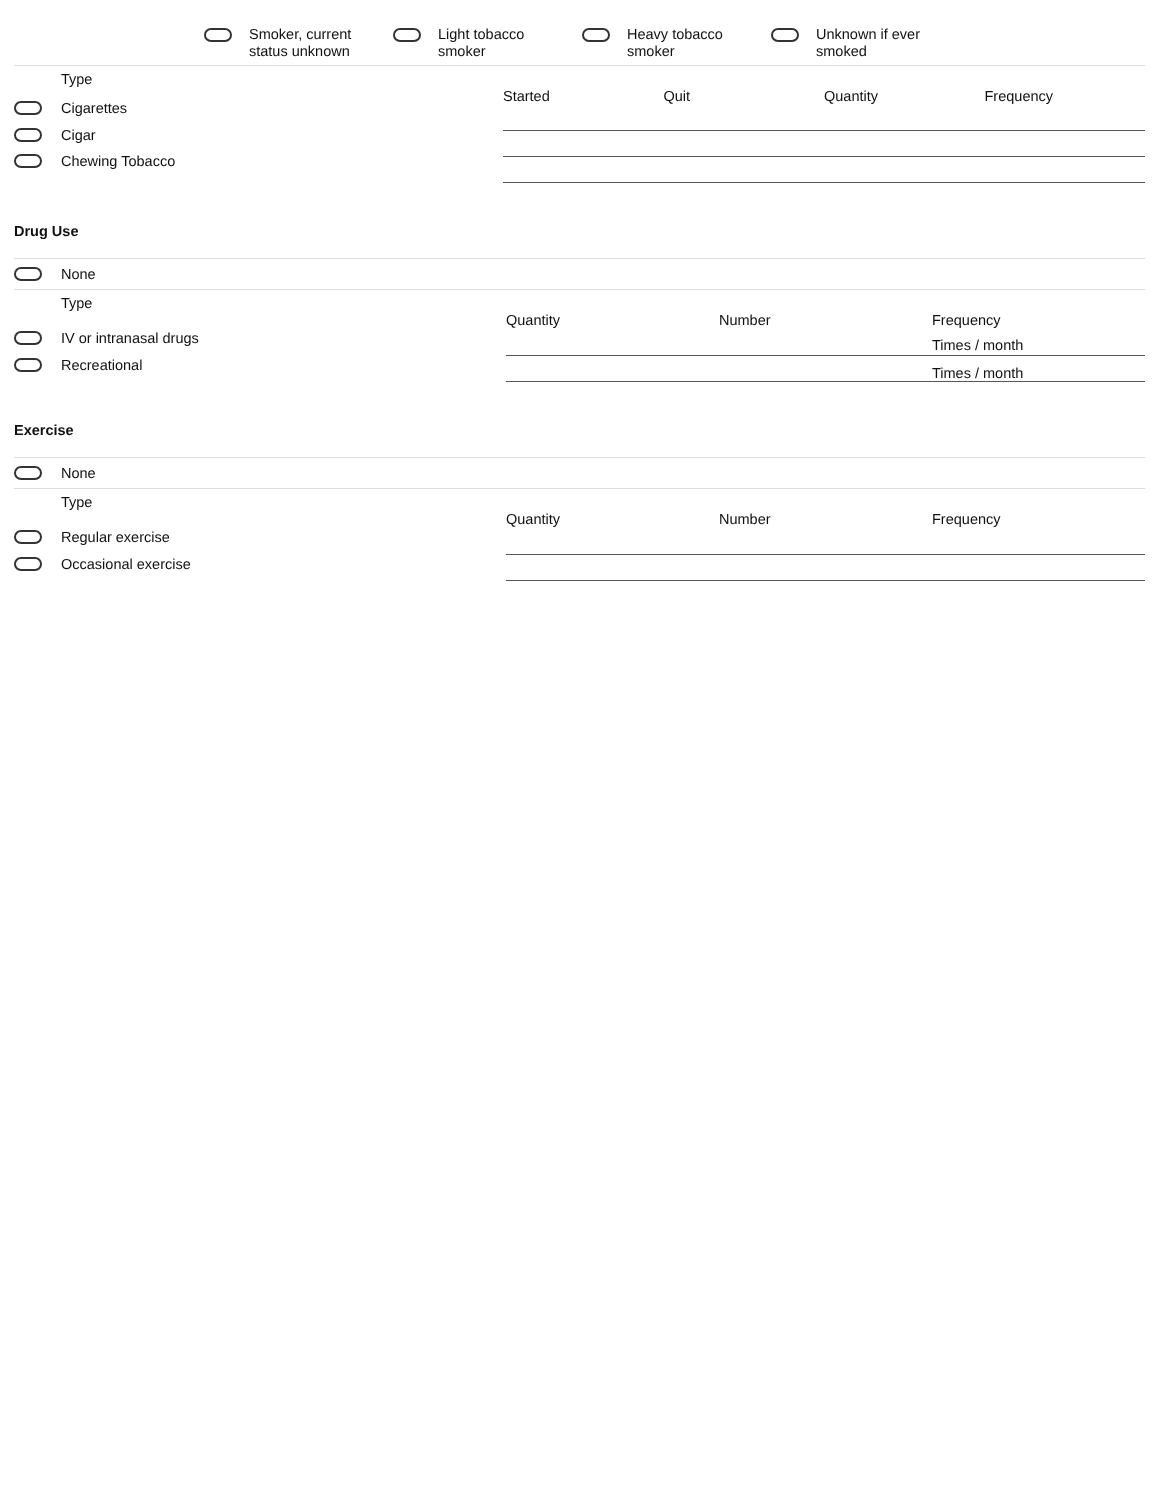Smoker, current
status unknown
Light tobacco
smoker
Heavy tobacco
smoker
Unknown if ever
smoked
Type
Cigarettes
Cigar
Chewing Tobacco
Started Quit Quantity Frequency
Drug Use
None
Type
IV or intranasal drugs
Recreational
Quantity Number Frequency
Times / month
Times / month
Exercise
None
Type
Regular exercise
Occasional exercise
Quantity Number Frequency